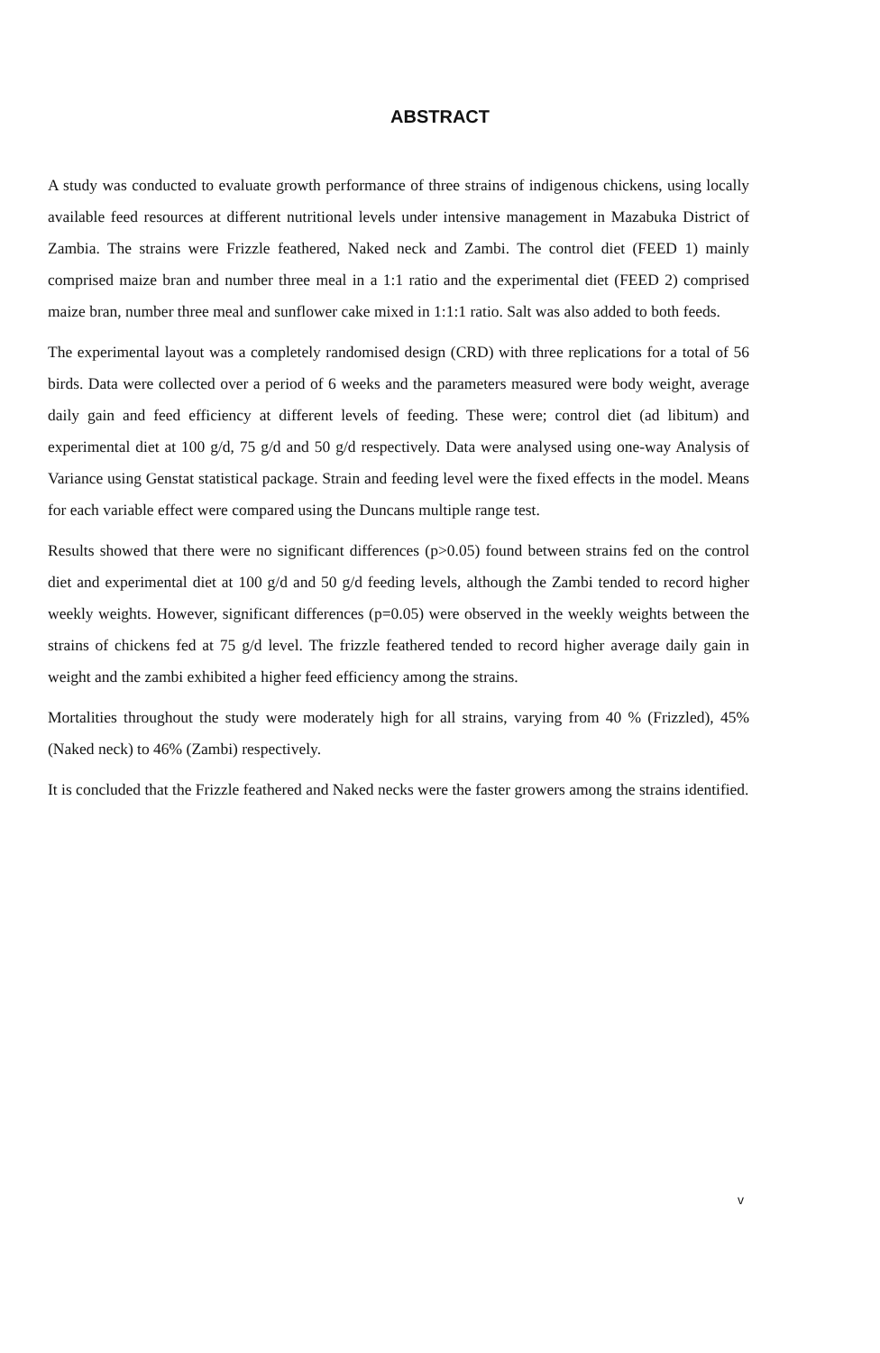ABSTRACT
A study was conducted to evaluate growth performance of three strains of indigenous chickens, using locally available feed resources at different nutritional levels under intensive management in Mazabuka District of Zambia. The strains were Frizzle feathered, Naked neck and Zambi. The control diet (FEED 1) mainly comprised maize bran and number three meal in a 1:1 ratio and the experimental diet (FEED 2) comprised maize bran, number three meal and sunflower cake mixed in 1:1:1 ratio. Salt was also added to both feeds.
The experimental layout was a completely randomised design (CRD) with three replications for a total of 56 birds. Data were collected over a period of 6 weeks and the parameters measured were body weight, average daily gain and feed efficiency at different levels of feeding. These were; control diet (ad libitum) and experimental diet at 100 g/d, 75 g/d and 50 g/d respectively. Data were analysed using one-way Analysis of Variance using Genstat statistical package. Strain and feeding level were the fixed effects in the model. Means for each variable effect were compared using the Duncans multiple range test.
Results showed that there were no significant differences (p>0.05) found between strains fed on the control diet and experimental diet at 100 g/d and 50 g/d feeding levels, although the Zambi tended to record higher weekly weights. However, significant differences (p=0.05) were observed in the weekly weights between the strains of chickens fed at 75 g/d level. The frizzle feathered tended to record higher average daily gain in weight and the zambi exhibited a higher feed efficiency among the strains.
Mortalities throughout the study were moderately high for all strains, varying from 40 % (Frizzled), 45% (Naked neck) to 46% (Zambi) respectively.
It is concluded that the Frizzle feathered and Naked necks were the faster growers among the strains identified.
v